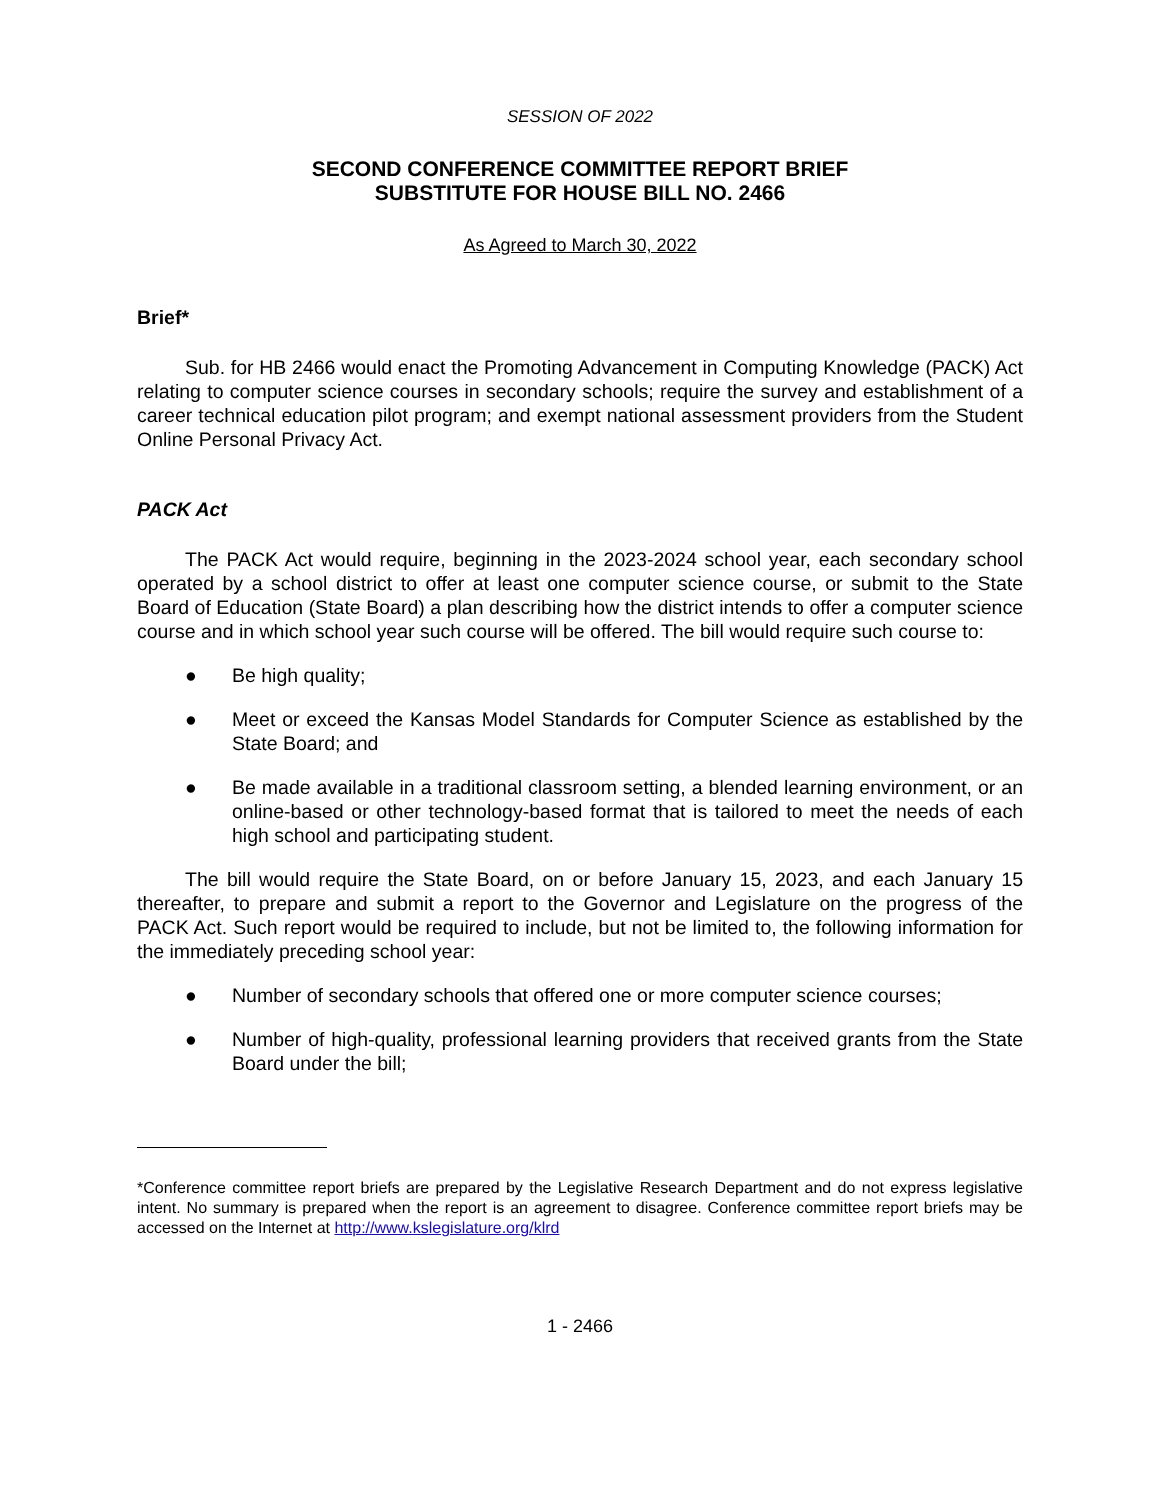SESSION OF 2022
SECOND CONFERENCE COMMITTEE REPORT BRIEF
SUBSTITUTE FOR HOUSE BILL NO. 2466
As Agreed to March 30, 2022
Brief*
Sub. for HB 2466 would enact the Promoting Advancement in Computing Knowledge (PACK) Act relating to computer science courses in secondary schools; require the survey and establishment of a career technical education pilot program; and exempt national assessment providers from the Student Online Personal Privacy Act.
PACK Act
The PACK Act would require, beginning in the 2023-2024 school year, each secondary school operated by a school district to offer at least one computer science course, or submit to the State Board of Education (State Board) a plan describing how the district intends to offer a computer science course and in which school year such course will be offered. The bill would require such course to:
● Be high quality;
● Meet or exceed the Kansas Model Standards for Computer Science as established by the State Board; and
● Be made available in a traditional classroom setting, a blended learning environment, or an online-based or other technology-based format that is tailored to meet the needs of each high school and participating student.
The bill would require the State Board, on or before January 15, 2023, and each January 15 thereafter, to prepare and submit a report to the Governor and Legislature on the progress of the PACK Act. Such report would be required to include, but not be limited to, the following information for the immediately preceding school year:
● Number of secondary schools that offered one or more computer science courses;
● Number of high-quality, professional learning providers that received grants from the State Board under the bill;
*Conference committee report briefs are prepared by the Legislative Research Department and do not express legislative intent. No summary is prepared when the report is an agreement to disagree. Conference committee report briefs may be accessed on the Internet at http://www.kslegislature.org/klrd
1 - 2466